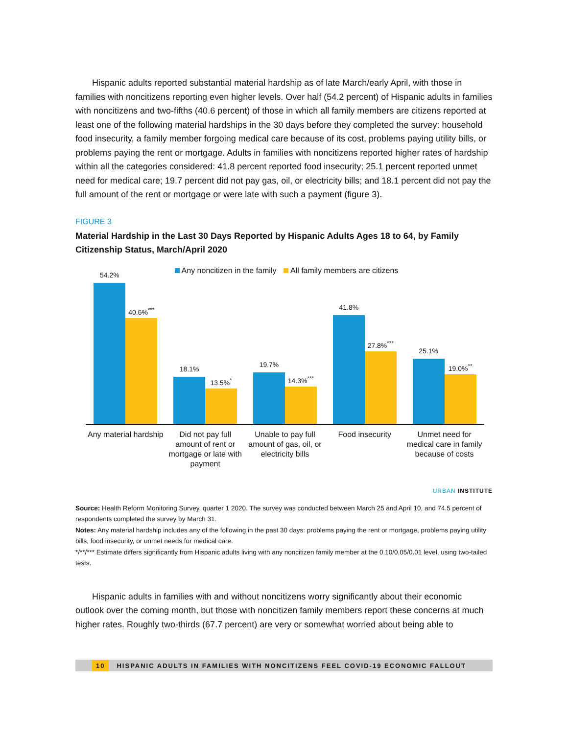Hispanic adults reported substantial material hardship as of late March/early April, with those in families with noncitizens reporting even higher levels. Over half (54.2 percent) of Hispanic adults in families with noncitizens and two-fifths (40.6 percent) of those in which all family members are citizens reported at least one of the following material hardships in the 30 days before they completed the survey: household food insecurity, a family member forgoing medical care because of its cost, problems paying utility bills, or problems paying the rent or mortgage. Adults in families with noncitizens reported higher rates of hardship within all the categories considered: 41.8 percent reported food insecurity; 25.1 percent reported unmet need for medical care; 19.7 percent did not pay gas, oil, or electricity bills; and 18.1 percent did not pay the full amount of the rent or mortgage or were late with such a payment (figure 3).
FIGURE 3
Material Hardship in the Last 30 Days Reported by Hispanic Adults Ages 18 to 64, by Family Citizenship Status, March/April 2020
Any noncitizen in the family All family members are citizens
54.2%
40.6%<sup>***</sup>
18.1%
13.5%<sup>*</sup>
19.7%
14.3%<sup>***</sup>
41.8%
27.8%<sup>***</sup>
25.1%
19.0%<sup>**</sup>
Any material hardship Did not pay full amount of rent or mortgage or late with payment
Unable to pay full amount of gas, oil, or electricity bills
Food insecurity Unmet need for medical care in family because of costs
URBAN INSTITUTE
Source: Health Reform Monitoring Survey, quarter 1 2020. The survey was conducted between March 25 and April 10, and 74.5 percent of respondents completed the survey by March 31.
Notes: Any material hardship includes any of the following in the past 30 days: problems paying the rent or mortgage, problems paying utility bills, food insecurity, or unmet needs for medical care.
*/**/*** Estimate differs significantly from Hispanic adults living with any noncitizen family member at the 0.10/0.05/0.01 level, using two-tailed tests.
Hispanic adults in families with and without noncitizens worry significantly about their economic outlook over the coming month, but those with noncitizen family members report these concerns at much higher rates. Roughly two-thirds (67.7 percent) are very or somewhat worried about being able to
10 HISPANIC ADULTS IN FAMILIES WITH NONCITIZENS FEEL COVID-19 ECONOMIC FALLOUT